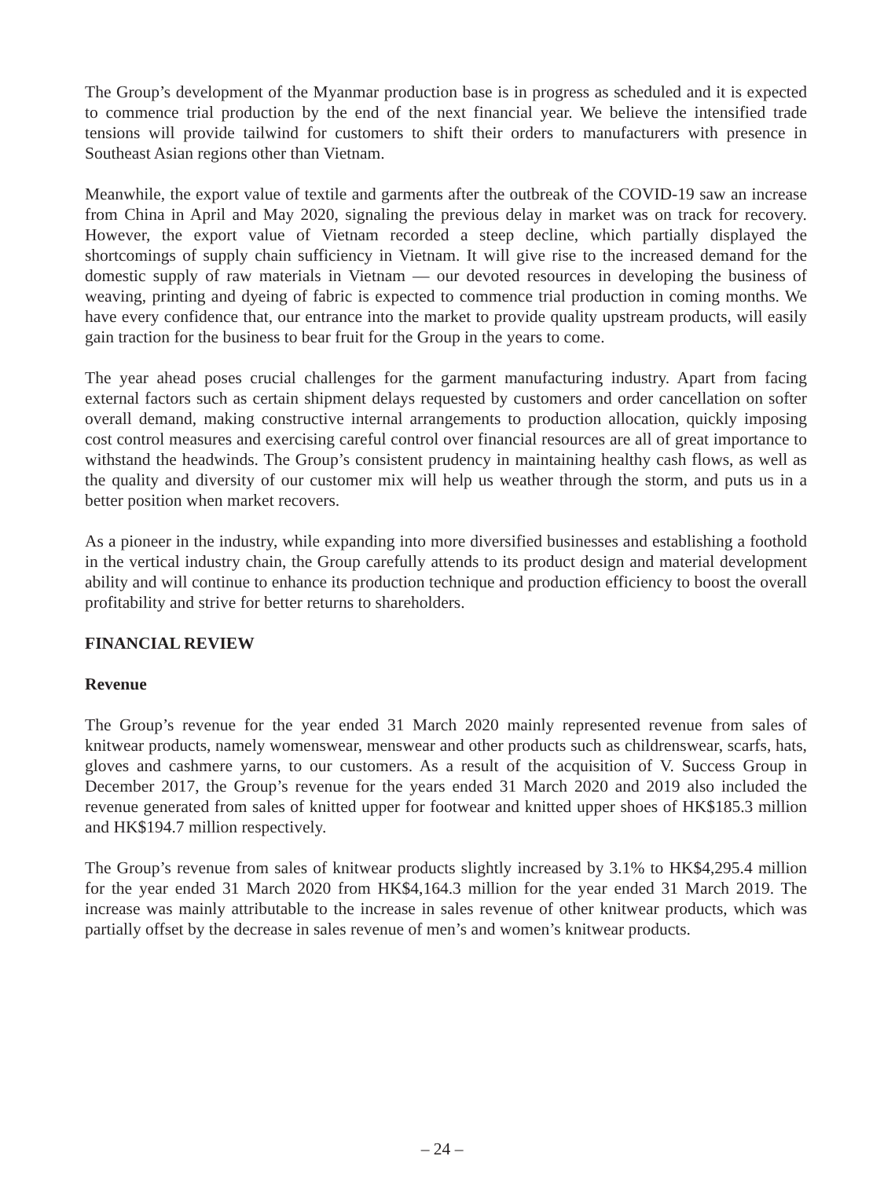The Group’s development of the Myanmar production base is in progress as scheduled and it is expected to commence trial production by the end of the next financial year. We believe the intensified trade tensions will provide tailwind for customers to shift their orders to manufacturers with presence in Southeast Asian regions other than Vietnam.
Meanwhile, the export value of textile and garments after the outbreak of the COVID-19 saw an increase from China in April and May 2020, signaling the previous delay in market was on track for recovery. However, the export value of Vietnam recorded a steep decline, which partially displayed the shortcomings of supply chain sufficiency in Vietnam. It will give rise to the increased demand for the domestic supply of raw materials in Vietnam — our devoted resources in developing the business of weaving, printing and dyeing of fabric is expected to commence trial production in coming months. We have every confidence that, our entrance into the market to provide quality upstream products, will easily gain traction for the business to bear fruit for the Group in the years to come.
The year ahead poses crucial challenges for the garment manufacturing industry. Apart from facing external factors such as certain shipment delays requested by customers and order cancellation on softer overall demand, making constructive internal arrangements to production allocation, quickly imposing cost control measures and exercising careful control over financial resources are all of great importance to withstand the headwinds. The Group’s consistent prudency in maintaining healthy cash flows, as well as the quality and diversity of our customer mix will help us weather through the storm, and puts us in a better position when market recovers.
As a pioneer in the industry, while expanding into more diversified businesses and establishing a foothold in the vertical industry chain, the Group carefully attends to its product design and material development ability and will continue to enhance its production technique and production efficiency to boost the overall profitability and strive for better returns to shareholders.
FINANCIAL REVIEW
Revenue
The Group’s revenue for the year ended 31 March 2020 mainly represented revenue from sales of knitwear products, namely womenswear, menswear and other products such as childrenswear, scarfs, hats, gloves and cashmere yarns, to our customers. As a result of the acquisition of V. Success Group in December 2017, the Group’s revenue for the years ended 31 March 2020 and 2019 also included the revenue generated from sales of knitted upper for footwear and knitted upper shoes of HK$185.3 million and HK$194.7 million respectively.
The Group’s revenue from sales of knitwear products slightly increased by 3.1% to HK$4,295.4 million for the year ended 31 March 2020 from HK$4,164.3 million for the year ended 31 March 2019. The increase was mainly attributable to the increase in sales revenue of other knitwear products, which was partially offset by the decrease in sales revenue of men’s and women’s knitwear products.
– 24 –